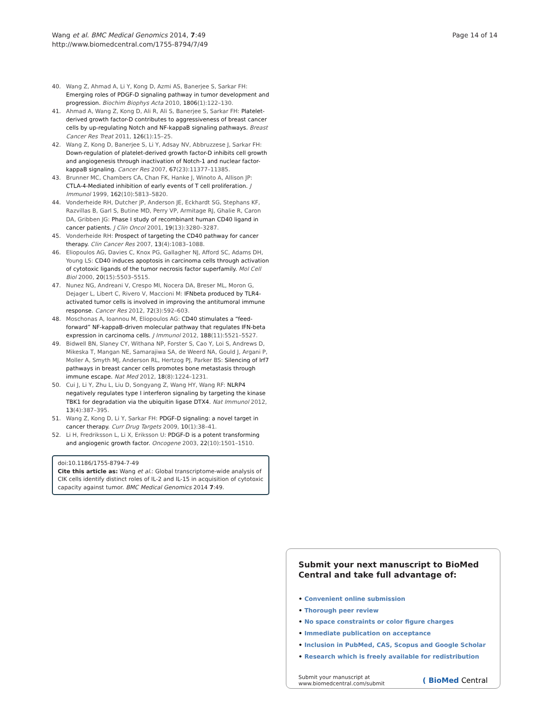Wang et al. BMC Medical Genomics 2014, 7:49
http://www.biomedcentral.com/1755-8794/7/49
Page 14 of 14
40. Wang Z, Ahmad A, Li Y, Kong D, Azmi AS, Banerjee S, Sarkar FH: Emerging roles of PDGF-D signaling pathway in tumor development and progression. Biochim Biophys Acta 2010, 1806(1):122–130.
41. Ahmad A, Wang Z, Kong D, Ali R, Ali S, Banerjee S, Sarkar FH: Platelet-derived growth factor-D contributes to aggressiveness of breast cancer cells by up-regulating Notch and NF-kappaB signaling pathways. Breast Cancer Res Treat 2011, 126(1):15–25.
42. Wang Z, Kong D, Banerjee S, Li Y, Adsay NV, Abbruzzese J, Sarkar FH: Down-regulation of platelet-derived growth factor-D inhibits cell growth and angiogenesis through inactivation of Notch-1 and nuclear factor-kappaB signaling. Cancer Res 2007, 67(23):11377–11385.
43. Brunner MC, Chambers CA, Chan FK, Hanke J, Winoto A, Allison JP: CTLA-4-Mediated inhibition of early events of T cell proliferation. J Immunol 1999, 162(10):5813–5820.
44. Vonderheide RH, Dutcher JP, Anderson JE, Eckhardt SG, Stephans KF, Razvillas B, Garl S, Butine MD, Perry VP, Armitage RJ, Ghalie R, Caron DA, Gribben JG: Phase I study of recombinant human CD40 ligand in cancer patients. J Clin Oncol 2001, 19(13):3280–3287.
45. Vonderheide RH: Prospect of targeting the CD40 pathway for cancer therapy. Clin Cancer Res 2007, 13(4):1083–1088.
46. Eliopoulos AG, Davies C, Knox PG, Gallagher NJ, Afford SC, Adams DH, Young LS: CD40 induces apoptosis in carcinoma cells through activation of cytotoxic ligands of the tumor necrosis factor superfamily. Mol Cell Biol 2000, 20(15):5503–5515.
47. Nunez NG, Andreani V, Crespo MI, Nocera DA, Breser ML, Moron G, Dejager L, Libert C, Rivero V, Maccioni M: IFNbeta produced by TLR4-activated tumor cells is involved in improving the antitumoral immune response. Cancer Res 2012, 72(3):592–603.
48. Moschonas A, Ioannou M, Eliopoulos AG: CD40 stimulates a “feed-forward” NF-kappaB-driven molecular pathway that regulates IFN-beta expression in carcinoma cells. J Immunol 2012, 188(11):5521–5527.
49. Bidwell BN, Slaney CY, Withana NP, Forster S, Cao Y, Loi S, Andrews D, Mikeska T, Mangan NE, Samarajiwa SA, de Weerd NA, Gould J, Argani P, Moller A, Smyth MJ, Anderson RL, Hertzog PJ, Parker BS: Silencing of Irf7 pathways in breast cancer cells promotes bone metastasis through immune escape. Nat Med 2012, 18(8):1224–1231.
50. Cui J, Li Y, Zhu L, Liu D, Songyang Z, Wang HY, Wang RF: NLRP4 negatively regulates type I interferon signaling by targeting the kinase TBK1 for degradation via the ubiquitin ligase DTX4. Nat Immunol 2012, 13(4):387–395.
51. Wang Z, Kong D, Li Y, Sarkar FH: PDGF-D signaling: a novel target in cancer therapy. Curr Drug Targets 2009, 10(1):38–41.
52. Li H, Fredriksson L, Li X, Eriksson U: PDGF-D is a potent transforming and angiogenic growth factor. Oncogene 2003, 22(10):1501–1510.
doi:10.1186/1755-8794-7-49
Cite this article as: Wang et al.: Global transcriptome-wide analysis of CIK cells identify distinct roles of IL-2 and IL-15 in acquisition of cytotoxic capacity against tumor. BMC Medical Genomics 2014 7:49.
Submit your next manuscript to BioMed Central and take full advantage of:
• Convenient online submission
• Thorough peer review
• No space constraints or color figure charges
• Immediate publication on acceptance
• Inclusion in PubMed, CAS, Scopus and Google Scholar
• Research which is freely available for redistribution
Submit your manuscript at
www.biomedcentral.com/submit
( BioMed Central